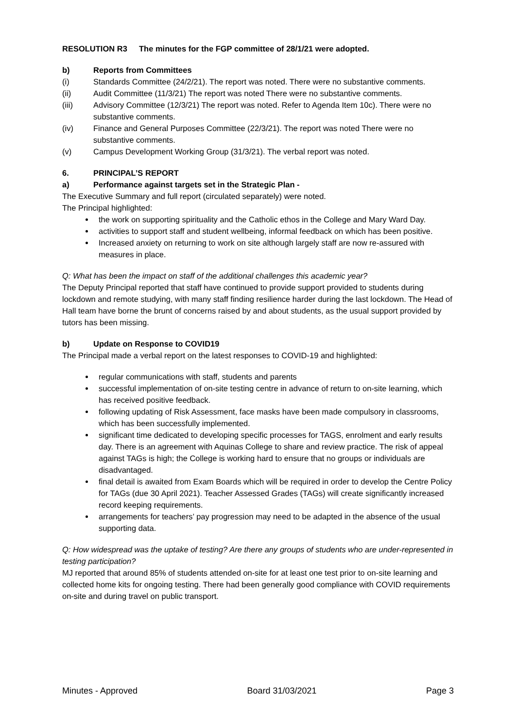RESOLUTION R3 The minutes for the FGP committee of 28/1/21 were adopted.
b) Reports from Committees
(i) Standards Committee (24/2/21). The report was noted. There were no substantive comments.
(ii) Audit Committee (11/3/21) The report was noted There were no substantive comments.
(iii) Advisory Committee (12/3/21) The report was noted. Refer to Agenda Item 10c). There were no substantive comments.
(iv) Finance and General Purposes Committee (22/3/21). The report was noted There were no substantive comments.
(v) Campus Development Working Group (31/3/21). The verbal report was noted.
6. PRINCIPAL’S REPORT
a) Performance against targets set in the Strategic Plan -
The Executive Summary and full report (circulated separately) were noted.
The Principal highlighted:
the work on supporting spirituality and the Catholic ethos in the College and Mary Ward Day.
activities to support staff and student wellbeing, informal feedback on which has been positive.
Increased anxiety on returning to work on site although largely staff are now re-assured with measures in place.
Q: What has been the impact on staff of the additional challenges this academic year?
The Deputy Principal reported that staff have continued to provide support provided to students during lockdown and remote studying, with many staff finding resilience harder during the last lockdown. The Head of Hall team have borne the brunt of concerns raised by and about students, as the usual support provided by tutors has been missing.
b) Update on Response to COVID19
The Principal made a verbal report on the latest responses to COVID-19 and highlighted:
regular communications with staff, students and parents
successful implementation of on-site testing centre in advance of return to on-site learning, which has received positive feedback.
following updating of Risk Assessment, face masks have been made compulsory in classrooms, which has been successfully implemented.
significant time dedicated to developing specific processes for TAGS, enrolment and early results day. There is an agreement with Aquinas College to share and review practice. The risk of appeal against TAGs is high; the College is working hard to ensure that no groups or individuals are disadvantaged.
final detail is awaited from Exam Boards which will be required in order to develop the Centre Policy for TAGs (due 30 April 2021). Teacher Assessed Grades (TAGs) will create significantly increased record keeping requirements.
arrangements for teachers’ pay progression may need to be adapted in the absence of the usual supporting data.
Q: How widespread was the uptake of testing? Are there any groups of students who are under-represented in testing participation?
MJ reported that around 85% of students attended on-site for at least one test prior to on-site learning and collected home kits for ongoing testing. There had been generally good compliance with COVID requirements on-site and during travel on public transport.
Minutes - Approved Board 31/03/2021 Page 3